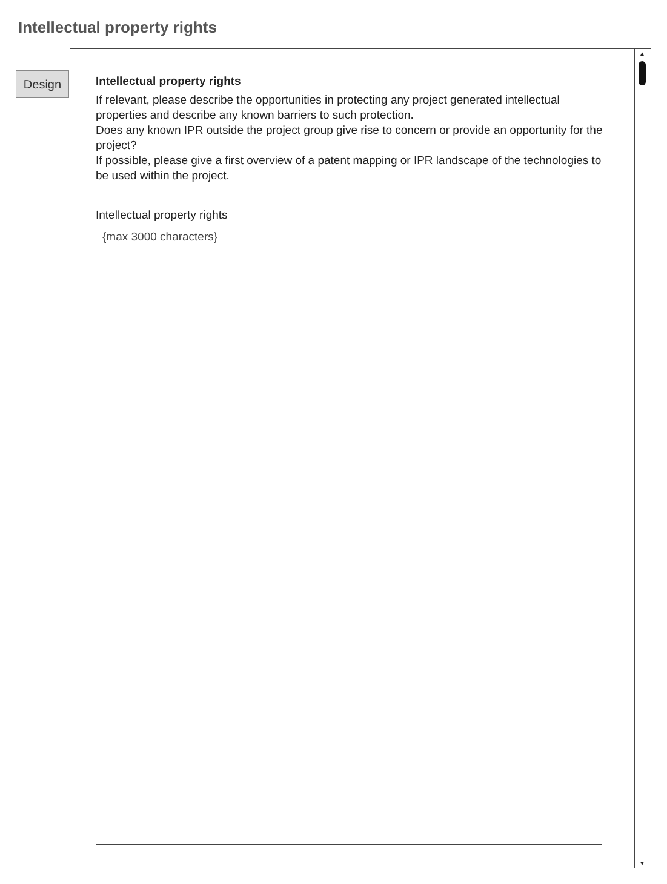Intellectual property rights
Design
▲
▼
Intellectual property rights
If relevant, please describe the opportunities in protecting any project generated intellectual properties and describe any known barriers to such protection.
Does any known IPR outside the project group give rise to concern or provide an opportunity for the project?
If possible, please give a first overview of a patent mapping or IPR landscape of the technologies to be used within the project.
Intellectual property rights
{max 3000 characters}